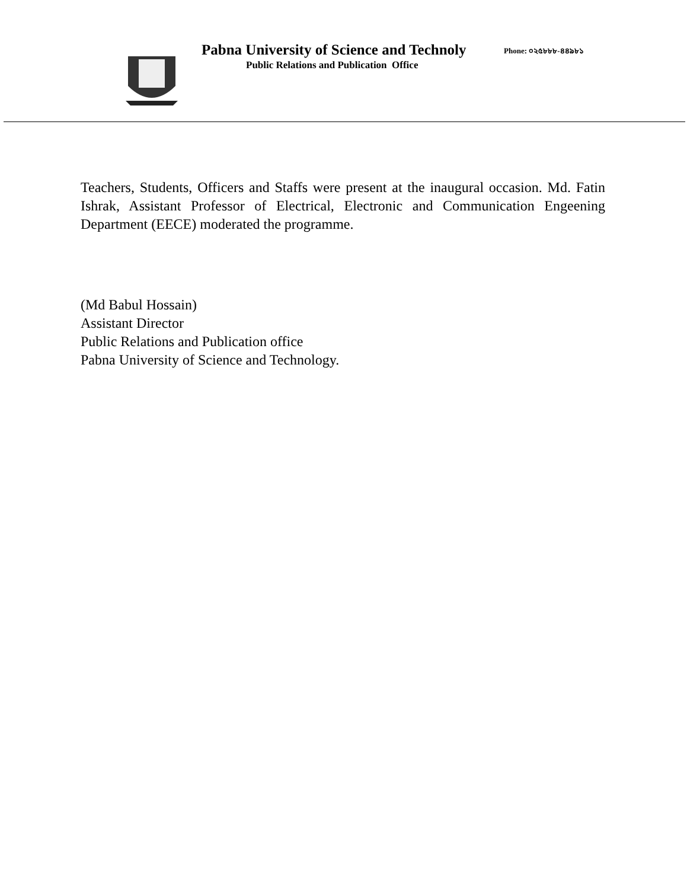Pabna University of Science and Technoly
Phone: ০২৫৮৮৮-৪৪৯৮১
Public Relations and Publication Office
Teachers, Students, Officers and Staffs were present at the inaugural occasion. Md. Fatin Ishrak, Assistant Professor of Electrical, Electronic and Communication Engeening Department (EECE) moderated the programme.
(Md Babul Hossain)
Assistant Director
Public Relations and Publication office
Pabna University of Science and Technology.